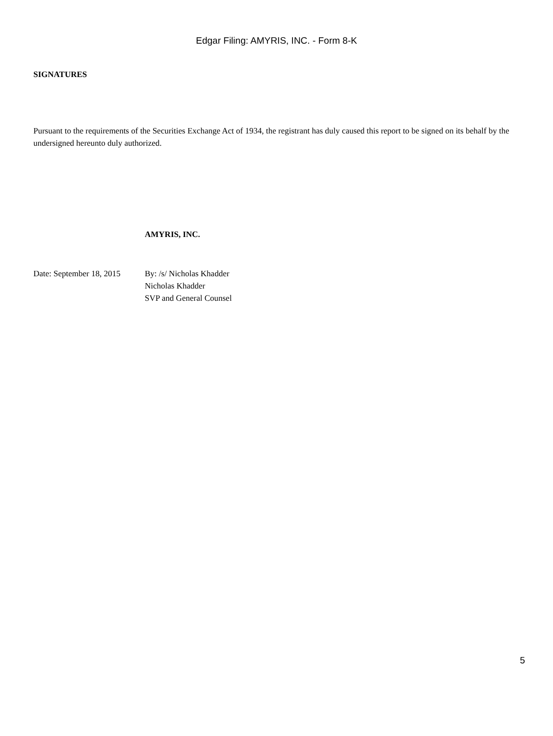Edgar Filing: AMYRIS, INC. - Form 8-K
SIGNATURES
Pursuant to the requirements of the Securities Exchange Act of 1934, the registrant has duly caused this report to be signed on its behalf by the undersigned hereunto duly authorized.
AMYRIS, INC.
| Date: September 18, 2015 | By: /s/ Nicholas Khadder |
| | Nicholas Khadder |
| | SVP and General Counsel |
5